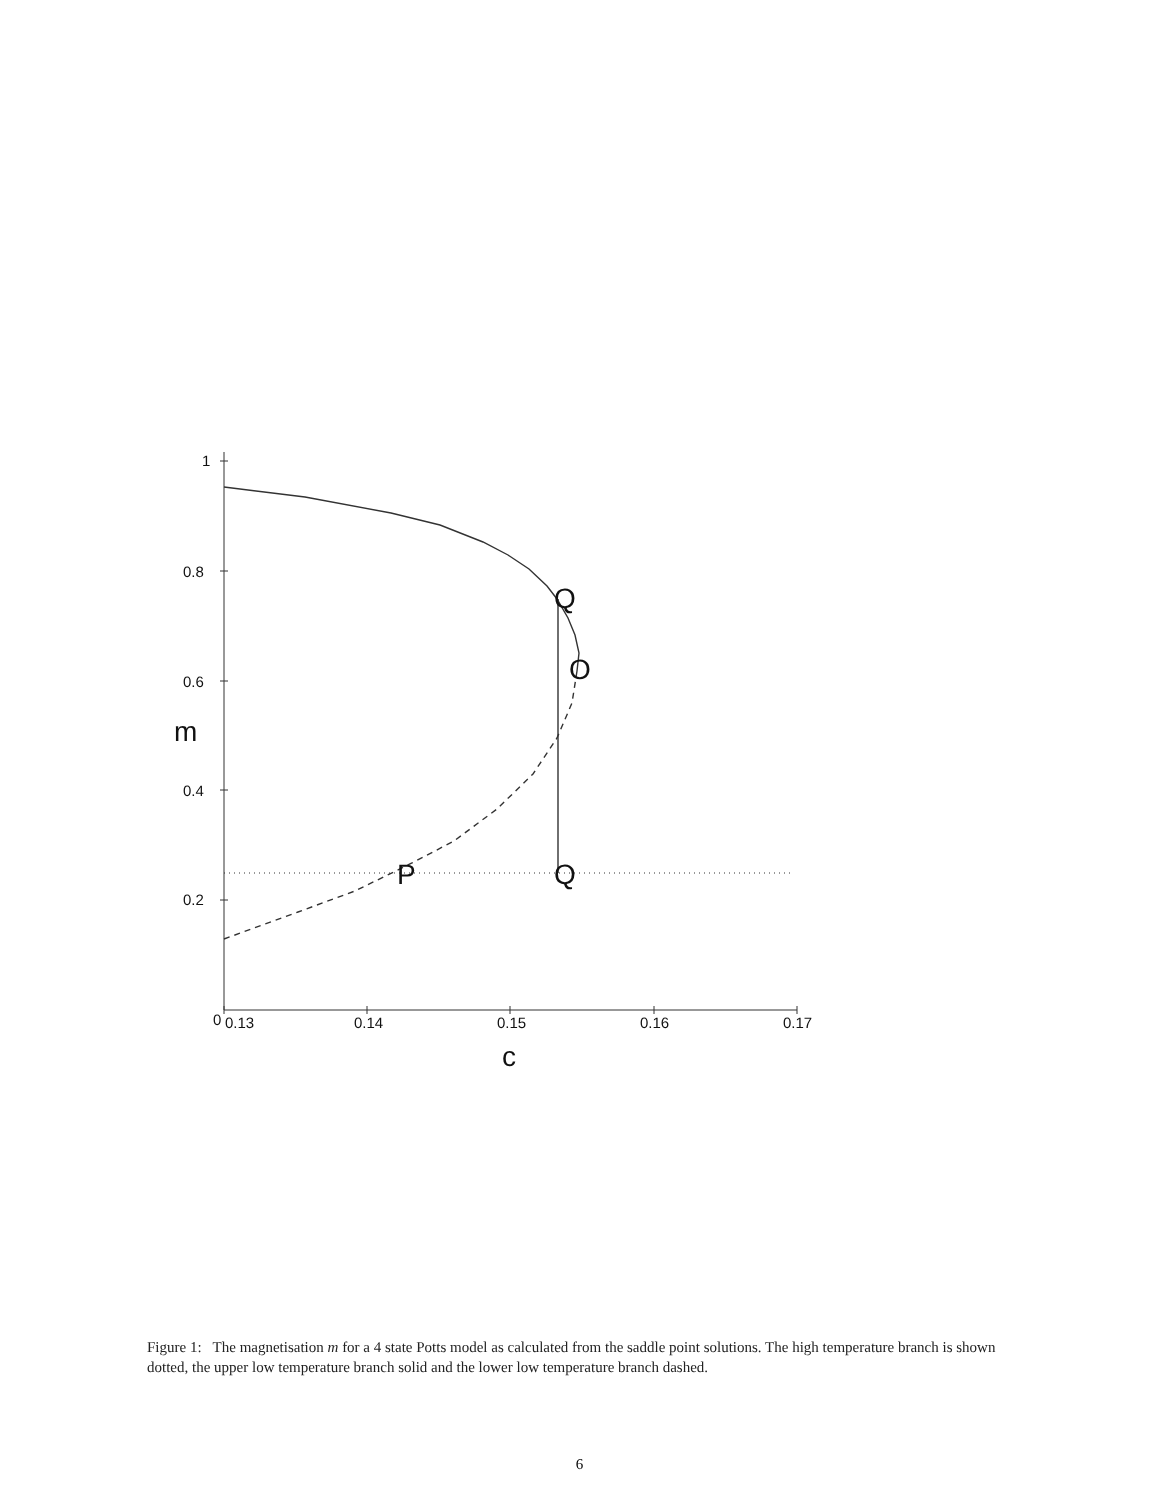1
0.8
0.6
0.4
0.2
0
0.13
0.14
0.15
0.16
0.17
m
c
Q
O
P
Q
Figure 1: The magnetisation m for a 4 state Potts model as calculated from the saddle point solutions. The high temperature branch is shown dotted, the upper low temperature branch solid and the lower low temperature branch dashed.
6